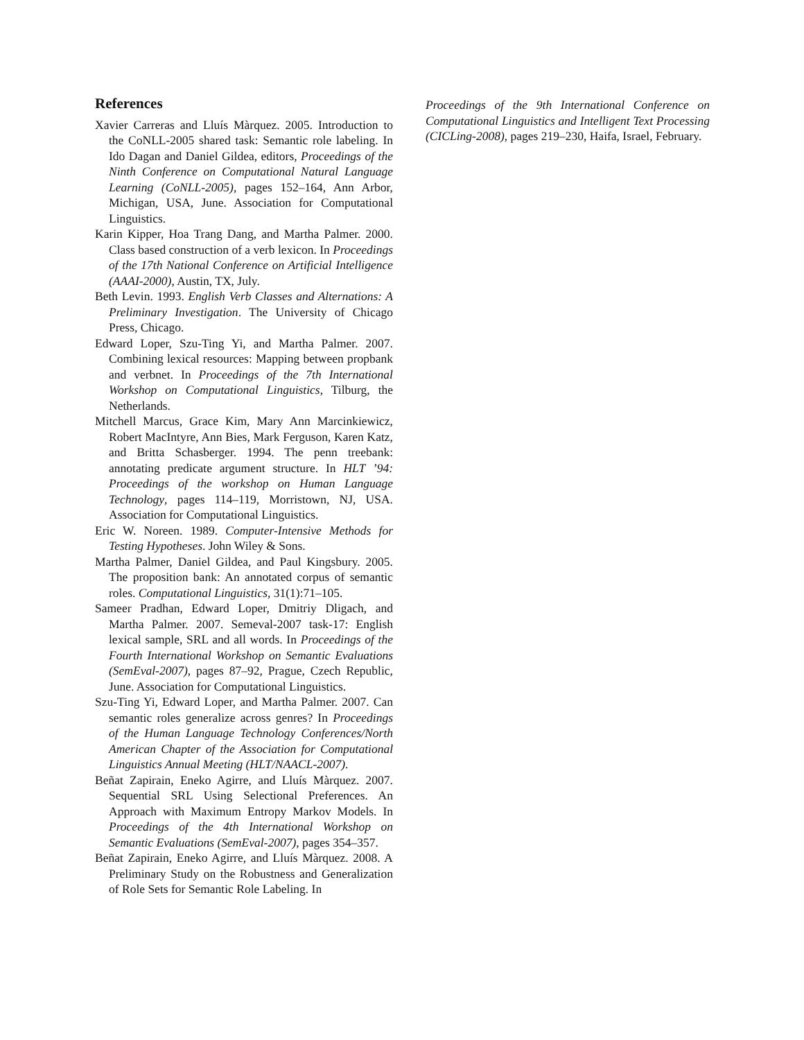References
Xavier Carreras and Lluís Màrquez. 2005. Introduction to the CoNLL-2005 shared task: Semantic role labeling. In Ido Dagan and Daniel Gildea, editors, Proceedings of the Ninth Conference on Computational Natural Language Learning (CoNLL-2005), pages 152–164, Ann Arbor, Michigan, USA, June. Association for Computational Linguistics.
Karin Kipper, Hoa Trang Dang, and Martha Palmer. 2000. Class based construction of a verb lexicon. In Proceedings of the 17th National Conference on Artificial Intelligence (AAAI-2000), Austin, TX, July.
Beth Levin. 1993. English Verb Classes and Alternations: A Preliminary Investigation. The University of Chicago Press, Chicago.
Edward Loper, Szu-Ting Yi, and Martha Palmer. 2007. Combining lexical resources: Mapping between propbank and verbnet. In Proceedings of the 7th International Workshop on Computational Linguistics, Tilburg, the Netherlands.
Mitchell Marcus, Grace Kim, Mary Ann Marcinkiewicz, Robert MacIntyre, Ann Bies, Mark Ferguson, Karen Katz, and Britta Schasberger. 1994. The penn treebank: annotating predicate argument structure. In HLT ’94: Proceedings of the workshop on Human Language Technology, pages 114–119, Morristown, NJ, USA. Association for Computational Linguistics.
Eric W. Noreen. 1989. Computer-Intensive Methods for Testing Hypotheses. John Wiley & Sons.
Martha Palmer, Daniel Gildea, and Paul Kingsbury. 2005. The proposition bank: An annotated corpus of semantic roles. Computational Linguistics, 31(1):71–105.
Sameer Pradhan, Edward Loper, Dmitriy Dligach, and Martha Palmer. 2007. Semeval-2007 task-17: English lexical sample, SRL and all words. In Proceedings of the Fourth International Workshop on Semantic Evaluations (SemEval-2007), pages 87–92, Prague, Czech Republic, June. Association for Computational Linguistics.
Szu-Ting Yi, Edward Loper, and Martha Palmer. 2007. Can semantic roles generalize across genres? In Proceedings of the Human Language Technology Conferences/North American Chapter of the Association for Computational Linguistics Annual Meeting (HLT/NAACL-2007).
Beñat Zapirain, Eneko Agirre, and Lluís Màrquez. 2007. Sequential SRL Using Selectional Preferences. An Approach with Maximum Entropy Markov Models. In Proceedings of the 4th International Workshop on Semantic Evaluations (SemEval-2007), pages 354–357.
Beñat Zapirain, Eneko Agirre, and Lluís Màrquez. 2008. A Preliminary Study on the Robustness and Generalization of Role Sets for Semantic Role Labeling. In
Proceedings of the 9th International Conference on Computational Linguistics and Intelligent Text Processing (CICLing-2008), pages 219–230, Haifa, Israel, February.